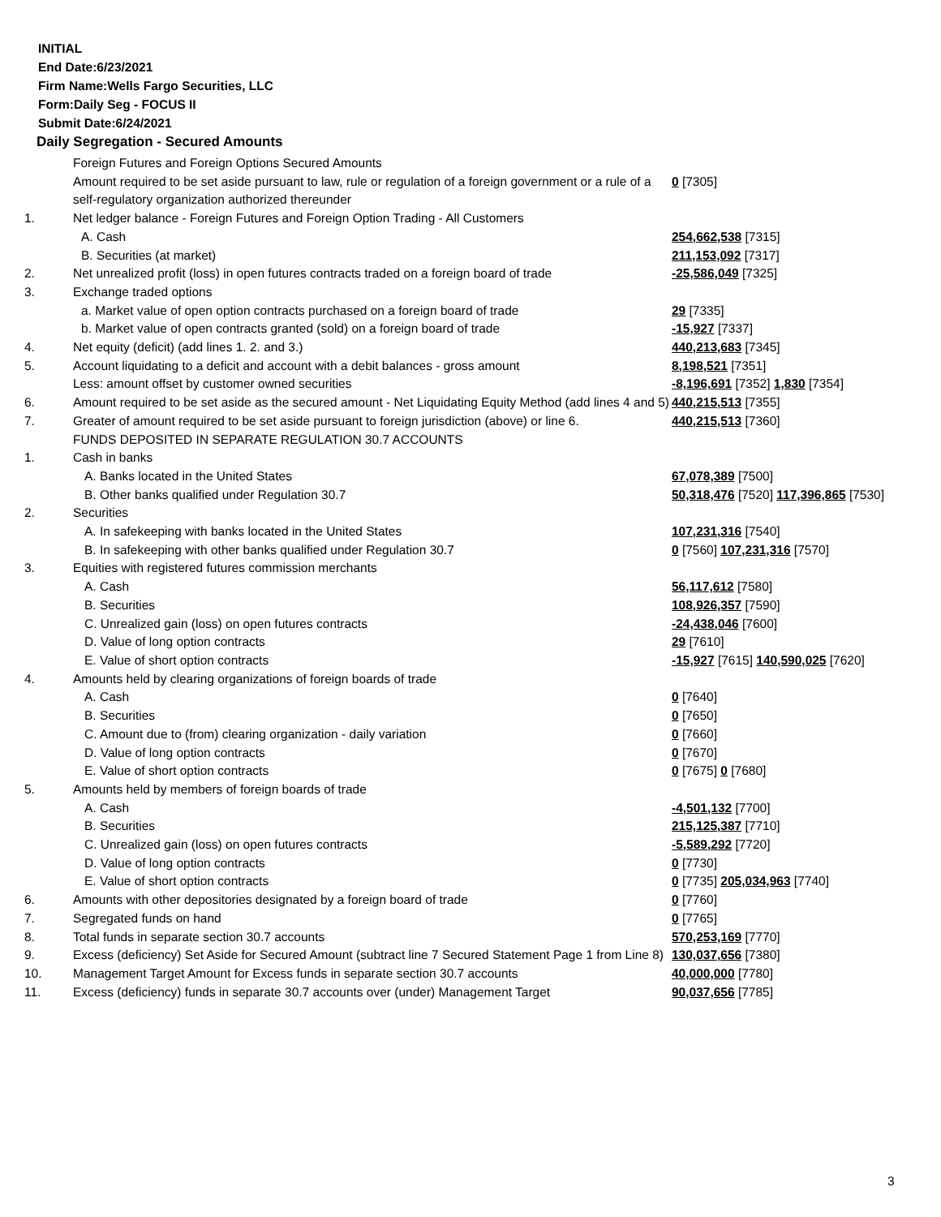INITIAL
End Date:6/23/2021
Firm Name:Wells Fargo Securities, LLC
Form:Daily Seg - FOCUS II
Submit Date:6/24/2021
Daily Segregation - Secured Amounts
| | Foreign Futures and Foreign Options Secured Amounts | |
| | Amount required to be set aside pursuant to law, rule or regulation of a foreign government or a rule of a self-regulatory organization authorized thereunder | 0 [7305] |
| 1. | Net ledger balance - Foreign Futures and Foreign Option Trading - All Customers | |
| | A. Cash | 254,662,538 [7315] |
| | B. Securities (at market) | 211,153,092 [7317] |
| 2. | Net unrealized profit (loss) in open futures contracts traded on a foreign board of trade | -25,586,049 [7325] |
| 3. | Exchange traded options | |
| | a. Market value of open option contracts purchased on a foreign board of trade | 29 [7335] |
| | b. Market value of open contracts granted (sold) on a foreign board of trade | -15,927 [7337] |
| 4. | Net equity (deficit) (add lines 1. 2. and 3.) | 440,213,683 [7345] |
| 5. | Account liquidating to a deficit and account with a debit balances - gross amount | 8,198,521 [7351] |
| | Less: amount offset by customer owned securities | -8,196,691 [7352] 1,830 [7354] |
| 6. | Amount required to be set aside as the secured amount - Net Liquidating Equity Method (add lines 4 and 5) | 440,215,513 [7355] |
| 7. | Greater of amount required to be set aside pursuant to foreign jurisdiction (above) or line 6. | 440,215,513 [7360] |
| | FUNDS DEPOSITED IN SEPARATE REGULATION 30.7 ACCOUNTS | |
| 1. | Cash in banks | |
| | A. Banks located in the United States | 67,078,389 [7500] |
| | B. Other banks qualified under Regulation 30.7 | 50,318,476 [7520] 117,396,865 [7530] |
| 2. | Securities | |
| | A. In safekeeping with banks located in the United States | 107,231,316 [7540] |
| | B. In safekeeping with other banks qualified under Regulation 30.7 | 0 [7560] 107,231,316 [7570] |
| 3. | Equities with registered futures commission merchants | |
| | A. Cash | 56,117,612 [7580] |
| | B. Securities | 108,926,357 [7590] |
| | C. Unrealized gain (loss) on open futures contracts | -24,438,046 [7600] |
| | D. Value of long option contracts | 29 [7610] |
| | E. Value of short option contracts | -15,927 [7615] 140,590,025 [7620] |
| 4. | Amounts held by clearing organizations of foreign boards of trade | |
| | A. Cash | 0 [7640] |
| | B. Securities | 0 [7650] |
| | C. Amount due to (from) clearing organization - daily variation | 0 [7660] |
| | D. Value of long option contracts | 0 [7670] |
| | E. Value of short option contracts | 0 [7675] 0 [7680] |
| 5. | Amounts held by members of foreign boards of trade | |
| | A. Cash | -4,501,132 [7700] |
| | B. Securities | 215,125,387 [7710] |
| | C. Unrealized gain (loss) on open futures contracts | -5,589,292 [7720] |
| | D. Value of long option contracts | 0 [7730] |
| | E. Value of short option contracts | 0 [7735] 205,034,963 [7740] |
| 6. | Amounts with other depositories designated by a foreign board of trade | 0 [7760] |
| 7. | Segregated funds on hand | 0 [7765] |
| 8. | Total funds in separate section 30.7 accounts | 570,253,169 [7770] |
| 9. | Excess (deficiency) Set Aside for Secured Amount (subtract line 7 Secured Statement Page 1 from Line 8) | 130,037,656 [7380] |
| 10. | Management Target Amount for Excess funds in separate section 30.7 accounts | 40,000,000 [7780] |
| 11. | Excess (deficiency) funds in separate 30.7 accounts over (under) Management Target | 90,037,656 [7785] |
3